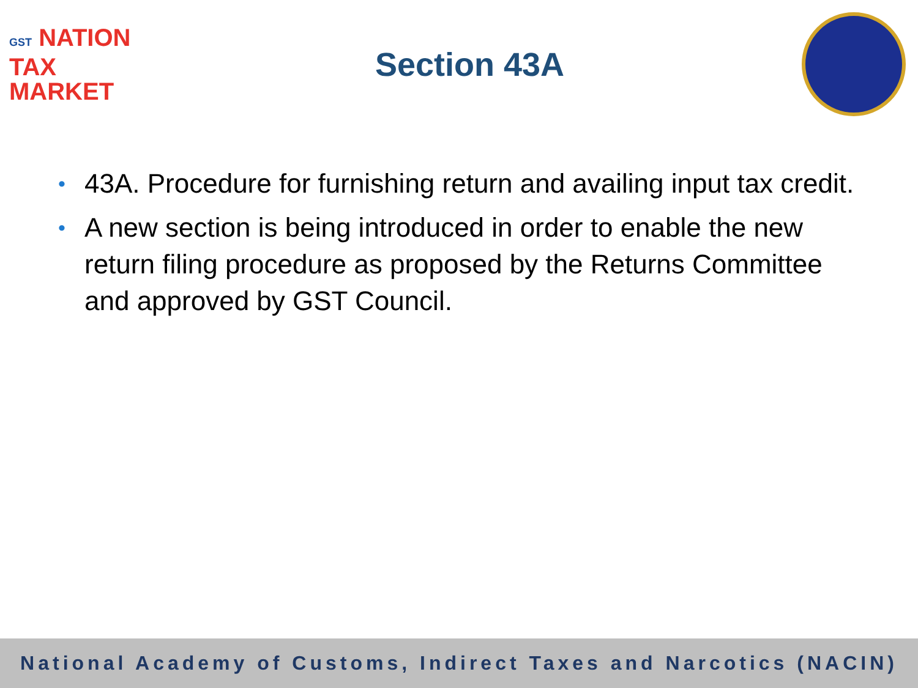GST NATION
TAX
MARKET
Section 43A
• 43A. Procedure for furnishing return and availing input tax credit.
• A new section is being introduced in order to enable the new return filing procedure as proposed by the Returns Committee and approved by GST Council.
National Academy of Customs, Indirect Taxes and Narcotics (NACIN)